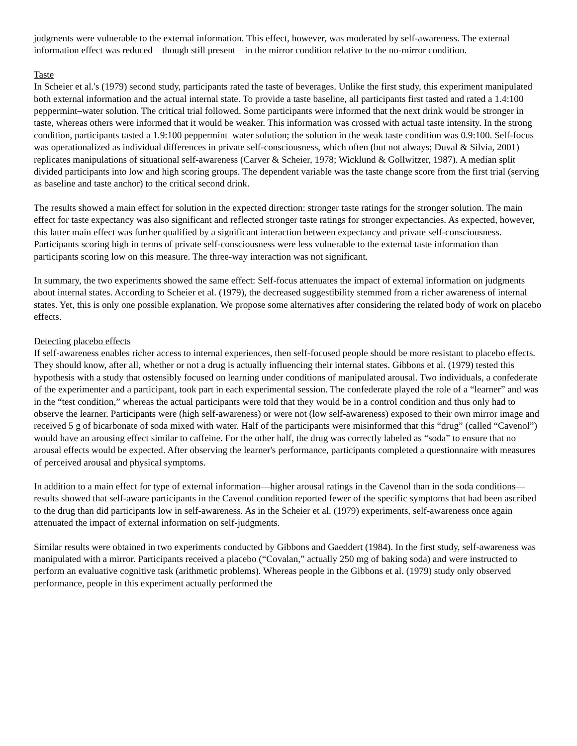judgments were vulnerable to the external information. This effect, however, was moderated by self-awareness. The external information effect was reduced—though still present—in the mirror condition relative to the no-mirror condition.
Taste
In Scheier et al.'s (1979) second study, participants rated the taste of beverages. Unlike the first study, this experiment manipulated both external information and the actual internal state. To provide a taste baseline, all participants first tasted and rated a 1.4:100 peppermint–water solution. The critical trial followed. Some participants were informed that the next drink would be stronger in taste, whereas others were informed that it would be weaker. This information was crossed with actual taste intensity. In the strong condition, participants tasted a 1.9:100 peppermint–water solution; the solution in the weak taste condition was 0.9:100. Self-focus was operationalized as individual differences in private self-consciousness, which often (but not always; Duval & Silvia, 2001) replicates manipulations of situational self-awareness (Carver & Scheier, 1978; Wicklund & Gollwitzer, 1987). A median split divided participants into low and high scoring groups. The dependent variable was the taste change score from the first trial (serving as baseline and taste anchor) to the critical second drink.
The results showed a main effect for solution in the expected direction: stronger taste ratings for the stronger solution. The main effect for taste expectancy was also significant and reflected stronger taste ratings for stronger expectancies. As expected, however, this latter main effect was further qualified by a significant interaction between expectancy and private self-consciousness. Participants scoring high in terms of private self-consciousness were less vulnerable to the external taste information than participants scoring low on this measure. The three-way interaction was not significant.
In summary, the two experiments showed the same effect: Self-focus attenuates the impact of external information on judgments about internal states. According to Scheier et al. (1979), the decreased suggestibility stemmed from a richer awareness of internal states. Yet, this is only one possible explanation. We propose some alternatives after considering the related body of work on placebo effects.
Detecting placebo effects
If self-awareness enables richer access to internal experiences, then self-focused people should be more resistant to placebo effects. They should know, after all, whether or not a drug is actually influencing their internal states. Gibbons et al. (1979) tested this hypothesis with a study that ostensibly focused on learning under conditions of manipulated arousal. Two individuals, a confederate of the experimenter and a participant, took part in each experimental session. The confederate played the role of a “learner” and was in the “test condition,” whereas the actual participants were told that they would be in a control condition and thus only had to observe the learner. Participants were (high self-awareness) or were not (low self-awareness) exposed to their own mirror image and received 5 g of bicarbonate of soda mixed with water. Half of the participants were misinformed that this “drug” (called “Cavenol”) would have an arousing effect similar to caffeine. For the other half, the drug was correctly labeled as “soda” to ensure that no arousal effects would be expected. After observing the learner's performance, participants completed a questionnaire with measures of perceived arousal and physical symptoms.
In addition to a main effect for type of external information—higher arousal ratings in the Cavenol than in the soda conditions—results showed that self-aware participants in the Cavenol condition reported fewer of the specific symptoms that had been ascribed to the drug than did participants low in self-awareness. As in the Scheier et al. (1979) experiments, self-awareness once again attenuated the impact of external information on self-judgments.
Similar results were obtained in two experiments conducted by Gibbons and Gaeddert (1984). In the first study, self-awareness was manipulated with a mirror. Participants received a placebo (“Covalan,” actually 250 mg of baking soda) and were instructed to perform an evaluative cognitive task (arithmetic problems). Whereas people in the Gibbons et al. (1979) study only observed performance, people in this experiment actually performed the